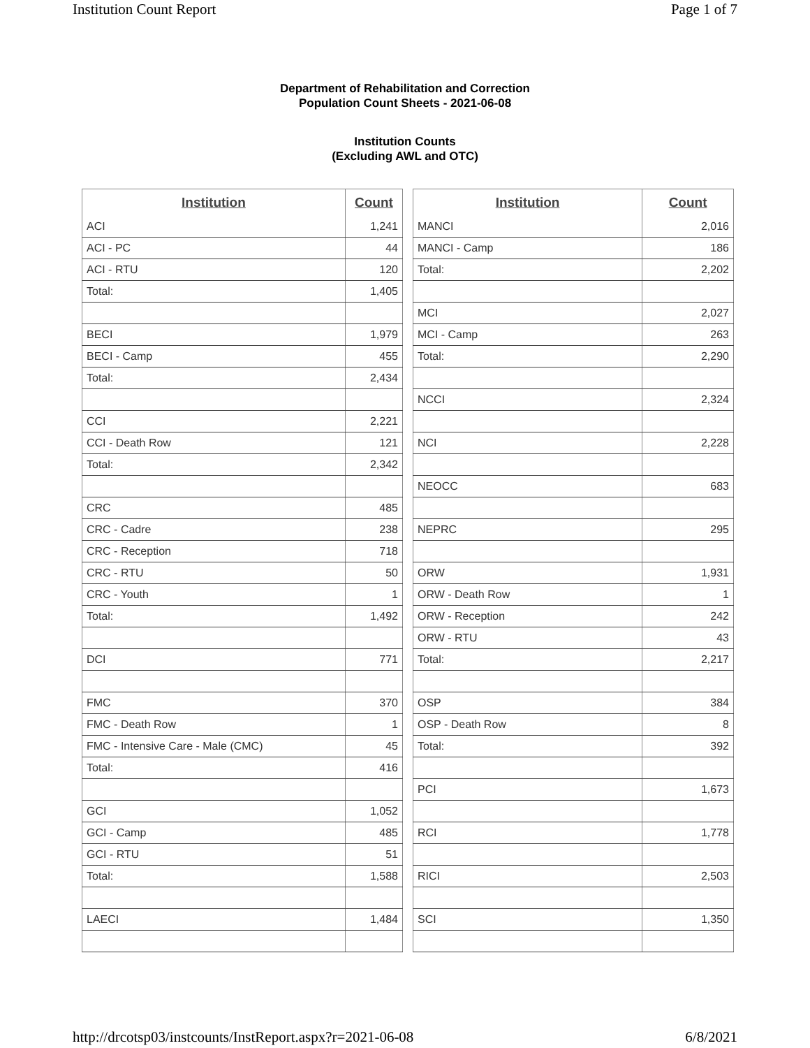Institution Count Report Page 1 of 7
Department of Rehabilitation and Correction
Population Count Sheets - 2021-06-08
Institution Counts
(Excluding AWL and OTC)
| Institution | Count |
| --- | --- |
| ACI | 1,241 |
| ACI - PC | 44 |
| ACI - RTU | 120 |
| Total: | 1,405 |
| BECI | 1,979 |
| BECI - Camp | 455 |
| Total: | 2,434 |
| CCI | 2,221 |
| CCI - Death Row | 121 |
| Total: | 2,342 |
| CRC | 485 |
| CRC - Cadre | 238 |
| CRC - Reception | 718 |
| CRC - RTU | 50 |
| CRC - Youth | 1 |
| Total: | 1,492 |
| DCI | 771 |
| FMC | 370 |
| FMC - Death Row | 1 |
| FMC - Intensive Care - Male (CMC) | 45 |
| Total: | 416 |
| GCI | 1,052 |
| GCI - Camp | 485 |
| GCI - RTU | 51 |
| Total: | 1,588 |
| LAECI | 1,484 |
| Institution | Count |
| --- | --- |
| MANCI | 2,016 |
| MANCI - Camp | 186 |
| Total: | 2,202 |
| MCI | 2,027 |
| MCI - Camp | 263 |
| Total: | 2,290 |
| NCCI | 2,324 |
| NCI | 2,228 |
| NEOCC | 683 |
| NEPRC | 295 |
| ORW | 1,931 |
| ORW - Death Row | 1 |
| ORW - Reception | 242 |
| ORW - RTU | 43 |
| Total: | 2,217 |
| OSP | 384 |
| OSP - Death Row | 8 |
| Total: | 392 |
| PCI | 1,673 |
| RCI | 1,778 |
| RICI | 2,503 |
| SCI | 1,350 |
http://drcotsp03/instcounts/InstReport.aspx?r=2021-06-08 6/8/2021